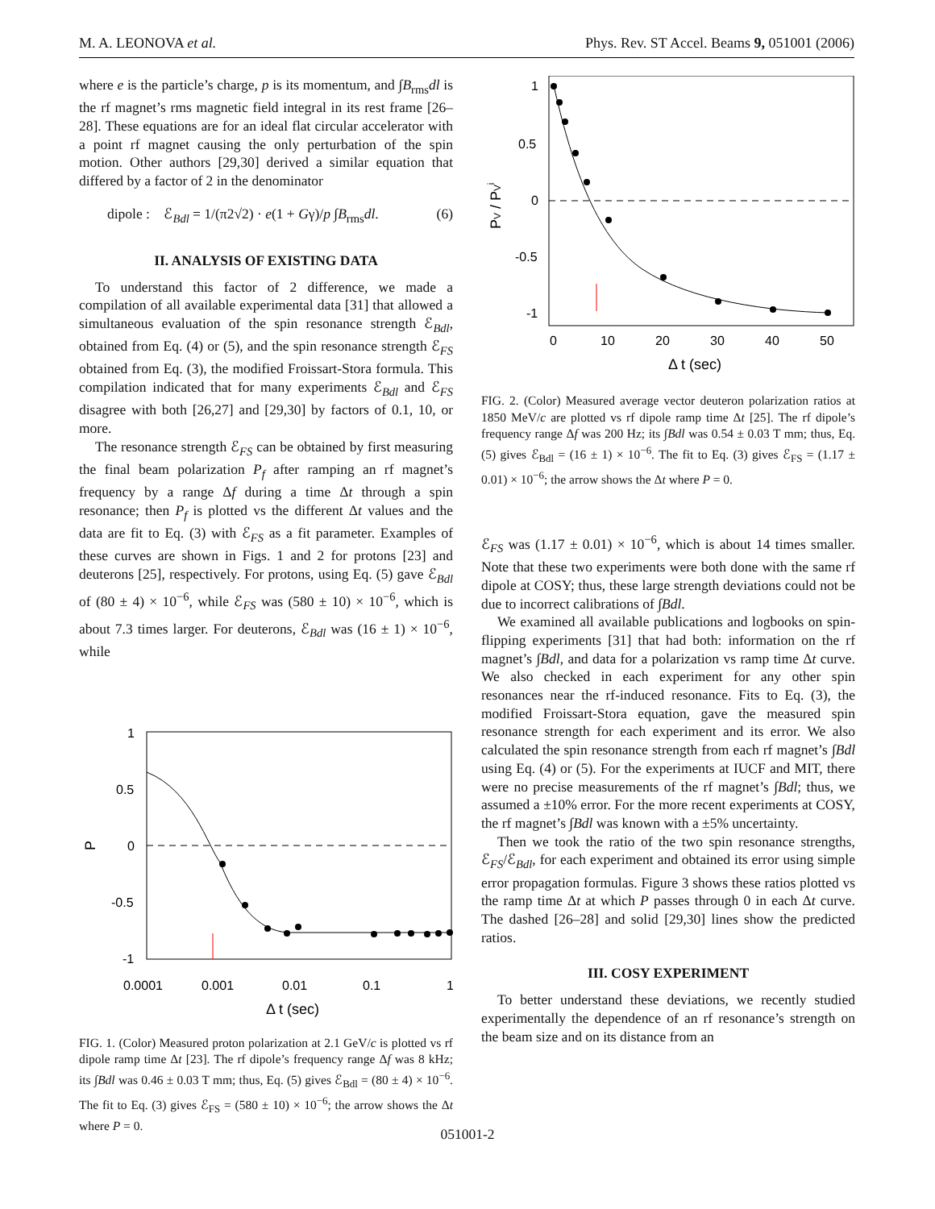M. A. LEONOVA et al. Phys. Rev. ST Accel. Beams 9, 051001 (2006)
where e is the particle’s charge, p is its momentum, and ∫B<sub>rms</sub>dl is the rf magnet’s rms magnetic field integral in its rest frame [26–28]. These equations are for an ideal flat circular accelerator with a point rf magnet causing the only perturbation of the spin motion. Other authors [29,30] derived a similar equation that differed by a factor of 2 in the denominator
dipole : ℰ<sub>Bdl</sub> = 1/(π2√2) · e(1 + Gγ)/p ∫B<sub>rms</sub>dl. (6)
II. ANALYSIS OF EXISTING DATA
To understand this factor of 2 difference, we made a compilation of all available experimental data [31] that allowed a simultaneous evaluation of the spin resonance strength ℰ<sub>Bdl</sub>, obtained from Eq. (4) or (5), and the spin resonance strength ℰ<sub>FS</sub> obtained from Eq. (3), the modified Froissart-Stora formula. This compilation indicated that for many experiments ℰ<sub>Bdl</sub> and ℰ<sub>FS</sub> disagree with both [26,27] and [29,30] by factors of 0.1, 10, or more.
The resonance strength ℰ<sub>FS</sub> can be obtained by first measuring the final beam polarization P<sub>f</sub> after ramping an rf magnet’s frequency by a range Δf during a time Δt through a spin resonance; then P<sub>f</sub> is plotted vs the different Δt values and the data are fit to Eq. (3) with ℰ<sub>FS</sub> as a fit parameter. Examples of these curves are shown in Figs. 1 and 2 for protons [23] and deuterons [25], respectively. For protons, using Eq. (5) gave ℰ<sub>Bdl</sub> of (80 ± 4) × 10<sup>−6</sup>, while ℰ<sub>FS</sub> was (580 ± 10) × 10<sup>−6</sup>, which is about 7.3 times larger. For deuterons, ℰ<sub>Bdl</sub> was (16 ± 1) × 10<sup>−6</sup>, while
1
0.5
0
-0.5
-1
P
0.0001
0.001
0.01
0.1
1
Δ t (sec)
FIG. 1. (Color) Measured proton polarization at 2.1 GeV/c is plotted vs rf dipole ramp time Δt [23]. The rf dipole’s frequency range Δf was 8 kHz; its ∫Bdl was 0.46 ± 0.03 T mm; thus, Eq. (5) gives ℰ<sub>Bdl</sub> = (80 ± 4) × 10<sup>−6</sup>. The fit to Eq. (3) gives ℰ<sub>FS</sub> = (580 ± 10) × 10<sup>−6</sup>; the arrow shows the Δt where P = 0.
1
0.5
0
-0.5
-1
PV / PVi
0
10
20
30
40
50
Δ t (sec)
FIG. 2. (Color) Measured average vector deuteron polarization ratios at 1850 MeV/c are plotted vs rf dipole ramp time Δt [25]. The rf dipole’s frequency range Δf was 200 Hz; its ∫Bdl was 0.54 ± 0.03 T mm; thus, Eq. (5) gives ℰ<sub>Bdl</sub> = (16 ± 1) × 10<sup>−6</sup>. The fit to Eq. (3) gives ℰ<sub>FS</sub> = (1.17 ± 0.01) × 10<sup>−6</sup>; the arrow shows the Δt where P = 0.
ℰ<sub>FS</sub> was (1.17 ± 0.01) × 10<sup>−6</sup>, which is about 14 times smaller. Note that these two experiments were both done with the same rf dipole at COSY; thus, these large strength deviations could not be due to incorrect calibrations of ∫Bdl.
We examined all available publications and logbooks on spin-flipping experiments [31] that had both: information on the rf magnet’s ∫Bdl, and data for a polarization vs ramp time Δt curve. We also checked in each experiment for any other spin resonances near the rf-induced resonance. Fits to Eq. (3), the modified Froissart-Stora equation, gave the measured spin resonance strength for each experiment and its error. We also calculated the spin resonance strength from each rf magnet’s ∫Bdl using Eq. (4) or (5). For the experiments at IUCF and MIT, there were no precise measurements of the rf magnet’s ∫Bdl; thus, we assumed a ±10% error. For the more recent experiments at COSY, the rf magnet’s ∫Bdl was known with a ±5% uncertainty.
Then we took the ratio of the two spin resonance strengths, ℰ<sub>FS</sub>/ℰ<sub>Bdl</sub>, for each experiment and obtained its error using simple error propagation formulas. Figure 3 shows these ratios plotted vs the ramp time Δt at which P passes through 0 in each Δt curve. The dashed [26–28] and solid [29,30] lines show the predicted ratios.
III. COSY EXPERIMENT
To better understand these deviations, we recently studied experimentally the dependence of an rf resonance’s strength on the beam size and on its distance from an
051001-2